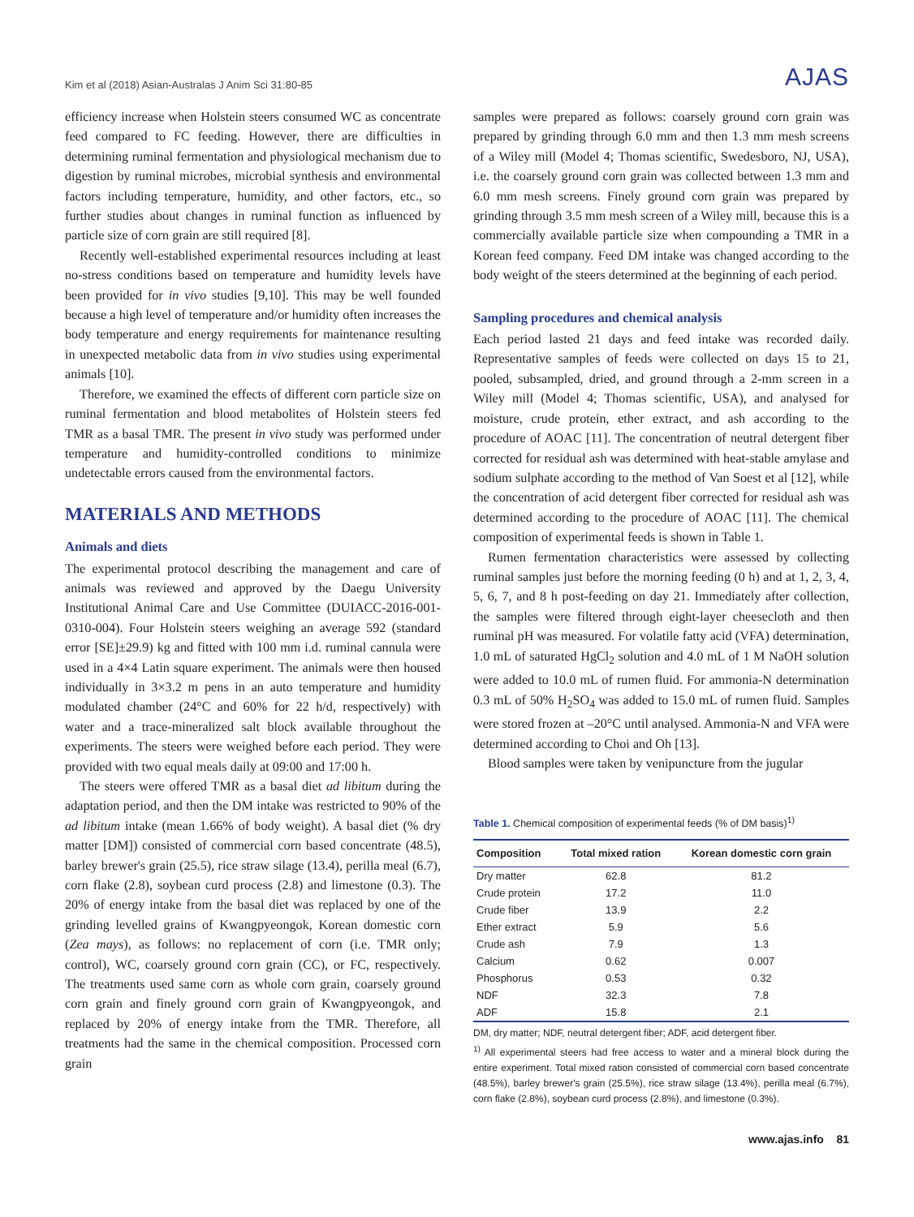Kim et al (2018) Asian-Australas J Anim Sci 31:80-85 AJAS
efficiency increase when Holstein steers consumed WC as concentrate feed compared to FC feeding. However, there are difficulties in determining ruminal fermentation and physiological mechanism due to digestion by ruminal microbes, microbial synthesis and environmental factors including temperature, humidity, and other factors, etc., so further studies about changes in ruminal function as influenced by particle size of corn grain are still required [8].
Recently well-established experimental resources including at least no-stress conditions based on temperature and humidity levels have been provided for in vivo studies [9,10]. This may be well founded because a high level of temperature and/or humidity often increases the body temperature and energy requirements for maintenance resulting in unexpected metabolic data from in vivo studies using experimental animals [10].
Therefore, we examined the effects of different corn particle size on ruminal fermentation and blood metabolites of Holstein steers fed TMR as a basal TMR. The present in vivo study was performed under temperature and humidity-controlled conditions to minimize undetectable errors caused from the environmental factors.
MATERIALS AND METHODS
Animals and diets
The experimental protocol describing the management and care of animals was reviewed and approved by the Daegu University Institutional Animal Care and Use Committee (DUIACC-2016-001-0310-004). Four Holstein steers weighing an average 592 (standard error [SE]±29.9) kg and fitted with 100 mm i.d. ruminal cannula were used in a 4×4 Latin square experiment. The animals were then housed individually in 3×3.2 m pens in an auto temperature and humidity modulated chamber (24°C and 60% for 22 h/d, respectively) with water and a trace-mineralized salt block available throughout the experiments. The steers were weighed before each period. They were provided with two equal meals daily at 09:00 and 17:00 h.
The steers were offered TMR as a basal diet ad libitum during the adaptation period, and then the DM intake was restricted to 90% of the ad libitum intake (mean 1.66% of body weight). A basal diet (% dry matter [DM]) consisted of commercial corn based concentrate (48.5), barley brewer's grain (25.5), rice straw silage (13.4), perilla meal (6.7), corn flake (2.8), soybean curd process (2.8) and limestone (0.3). The 20% of energy intake from the basal diet was replaced by one of the grinding levelled grains of Kwangpyeongok, Korean domestic corn (Zea mays), as follows: no replacement of corn (i.e. TMR only; control), WC, coarsely ground corn grain (CC), or FC, respectively. The treatments used same corn as whole corn grain, coarsely ground corn grain and finely ground corn grain of Kwangpyeongok, and replaced by 20% of energy intake from the TMR. Therefore, all treatments had the same in the chemical composition. Processed corn grain
samples were prepared as follows: coarsely ground corn grain was prepared by grinding through 6.0 mm and then 1.3 mm mesh screens of a Wiley mill (Model 4; Thomas scientific, Swedesboro, NJ, USA), i.e. the coarsely ground corn grain was collected between 1.3 mm and 6.0 mm mesh screens. Finely ground corn grain was prepared by grinding through 3.5 mm mesh screen of a Wiley mill, because this is a commercially available particle size when compounding a TMR in a Korean feed company. Feed DM intake was changed according to the body weight of the steers determined at the beginning of each period.
Sampling procedures and chemical analysis
Each period lasted 21 days and feed intake was recorded daily. Representative samples of feeds were collected on days 15 to 21, pooled, subsampled, dried, and ground through a 2-mm screen in a Wiley mill (Model 4; Thomas scientific, USA), and analysed for moisture, crude protein, ether extract, and ash according to the procedure of AOAC [11]. The concentration of neutral detergent fiber corrected for residual ash was determined with heat-stable amylase and sodium sulphate according to the method of Van Soest et al [12], while the concentration of acid detergent fiber corrected for residual ash was determined according to the procedure of AOAC [11]. The chemical composition of experimental feeds is shown in Table 1.
Rumen fermentation characteristics were assessed by collecting ruminal samples just before the morning feeding (0 h) and at 1, 2, 3, 4, 5, 6, 7, and 8 h post-feeding on day 21. Immediately after collection, the samples were filtered through eight-layer cheesecloth and then ruminal pH was measured. For volatile fatty acid (VFA) determination, 1.0 mL of saturated HgCl<sub>2</sub> solution and 4.0 mL of 1 M NaOH solution were added to 10.0 mL of rumen fluid. For ammonia-N determination 0.3 mL of 50% H<sub>2</sub>SO<sub>4</sub> was added to 15.0 mL of rumen fluid. Samples were stored frozen at –20°C until analysed. Ammonia-N and VFA were determined according to Choi and Oh [13].
Blood samples were taken by venipuncture from the jugular
Table 1. Chemical composition of experimental feeds (% of DM basis)<sup>1)</sup>
| Composition | Total mixed ration | Korean domestic corn grain |
| --- | --- | --- |
| Dry matter | 62.8 | 81.2 |
| Crude protein | 17.2 | 11.0 |
| Crude fiber | 13.9 | 2.2 |
| Ether extract | 5.9 | 5.6 |
| Crude ash | 7.9 | 1.3 |
| Calcium | 0.62 | 0.007 |
| Phosphorus | 0.53 | 0.32 |
| NDF | 32.3 | 7.8 |
| ADF | 15.8 | 2.1 |
DM, dry matter; NDF, neutral detergent fiber; ADF, acid detergent fiber.
<sup>1)</sup> All experimental steers had free access to water and a mineral block during the entire experiment. Total mixed ration consisted of commercial corn based concentrate (48.5%), barley brewer's grain (25.5%), rice straw silage (13.4%), perilla meal (6.7%), corn flake (2.8%), soybean curd process (2.8%), and limestone (0.3%).
www.ajas.info 81